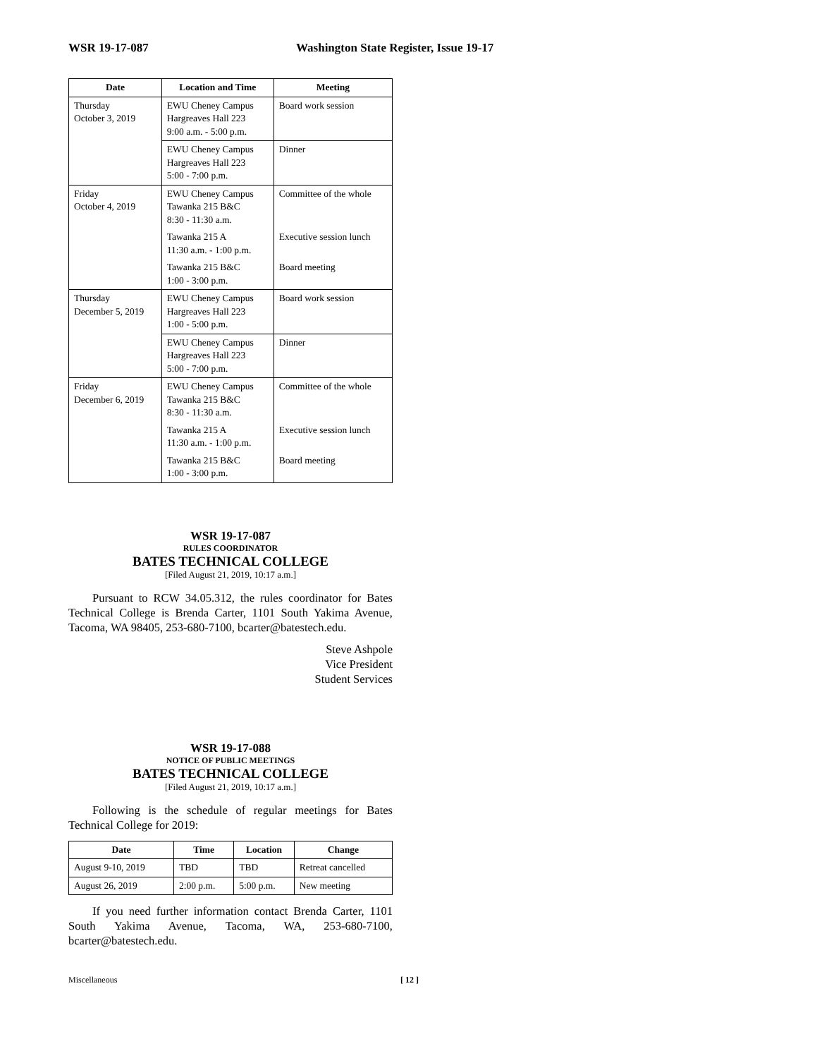WSR 19-17-087 Washington State Register, Issue 19-17
| Date | Location and Time | Meeting |
| --- | --- | --- |
| Thursday October 3, 2019 | EWU Cheney Campus Hargreaves Hall 223 9:00 a.m. - 5:00 p.m. | Board work session |
| | EWU Cheney Campus Hargreaves Hall 223 5:00 - 7:00 p.m. | Dinner |
| Friday October 4, 2019 | EWU Cheney Campus Tawanka 215 B&C 8:30 - 11:30 a.m. | Committee of the whole |
| | Tawanka 215 A 11:30 a.m. - 1:00 p.m. | Executive session lunch |
| | Tawanka 215 B&C 1:00 - 3:00 p.m. | Board meeting |
| Thursday December 5, 2019 | EWU Cheney Campus Hargreaves Hall 223 1:00 - 5:00 p.m. | Board work session |
| | EWU Cheney Campus Hargreaves Hall 223 5:00 - 7:00 p.m. | Dinner |
| Friday December 6, 2019 | EWU Cheney Campus Tawanka 215 B&C 8:30 - 11:30 a.m. | Committee of the whole |
| | Tawanka 215 A 11:30 a.m. - 1:00 p.m. | Executive session lunch |
| | Tawanka 215 B&C 1:00 - 3:00 p.m. | Board meeting |
WSR 19-17-087
RULES COORDINATOR
BATES TECHNICAL COLLEGE
[Filed August 21, 2019, 10:17 a.m.]
Pursuant to RCW 34.05.312, the rules coordinator for Bates Technical College is Brenda Carter, 1101 South Yakima Avenue, Tacoma, WA 98405, 253-680-7100, bcarter@batestech.edu.
Steve Ashpole
Vice President
Student Services
WSR 19-17-088
NOTICE OF PUBLIC MEETINGS
BATES TECHNICAL COLLEGE
[Filed August 21, 2019, 10:17 a.m.]
Following is the schedule of regular meetings for Bates Technical College for 2019:
| Date | Time | Location | Change |
| --- | --- | --- | --- |
| August 9-10, 2019 | TBD | TBD | Retreat cancelled |
| August 26, 2019 | 2:00 p.m. | 5:00 p.m. | New meeting |
If you need further information contact Brenda Carter, 1101 South Yakima Avenue, Tacoma, WA, 253-680-7100, bcarter@batestech.edu.
Miscellaneous [ 12 ]